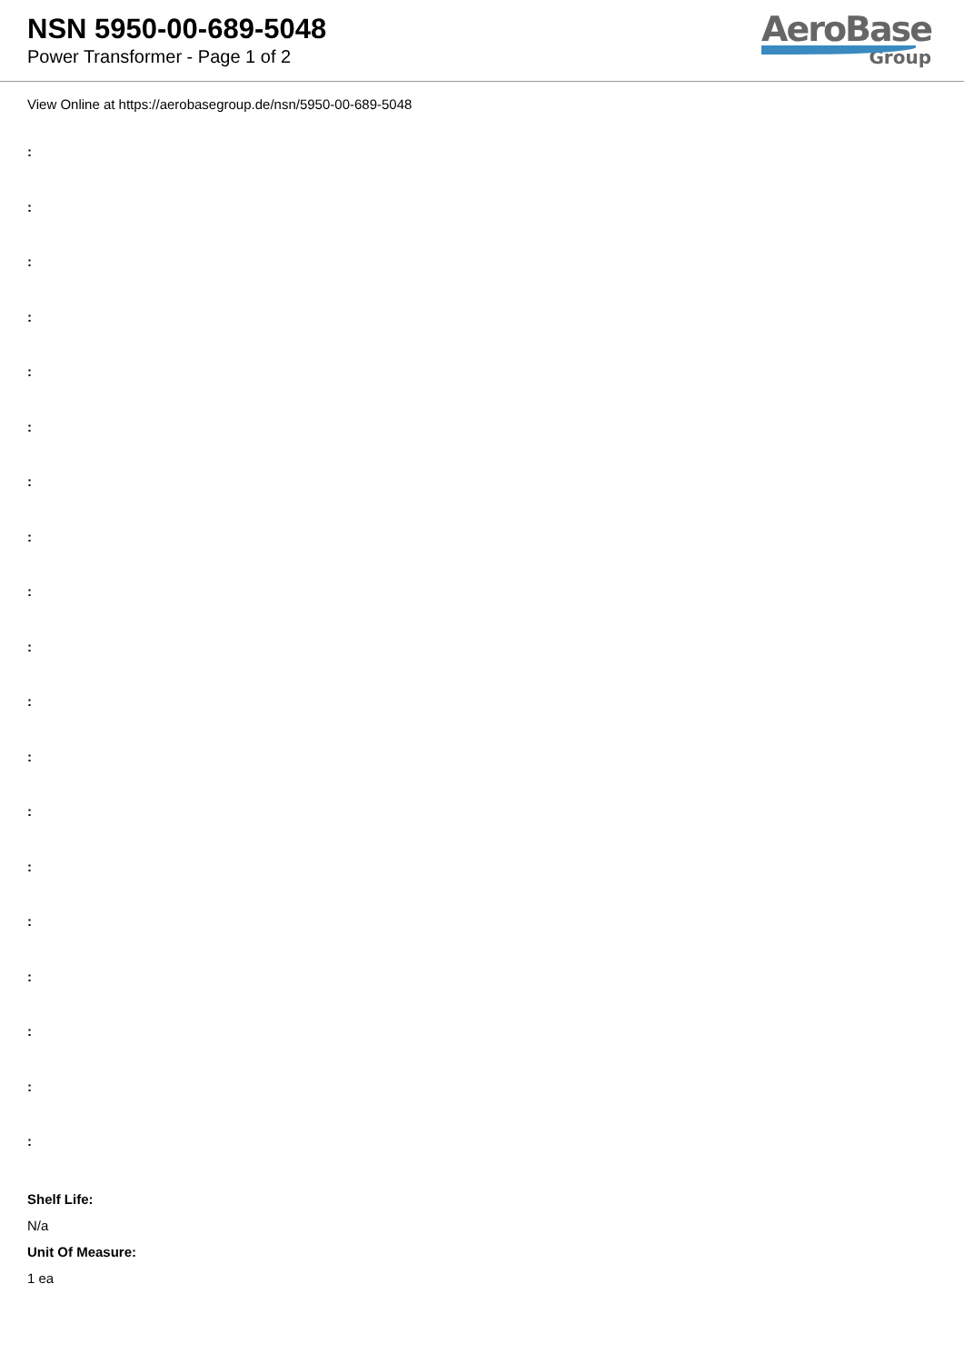NSN 5950-00-689-5048
Power Transformer - Page 1 of 2
AeroBase
Group
View Online at https://aerobasegroup.de/nsn/5950-00-689-5048
:
:
:
:
:
:
:
:
:
:
:
:
:
:
:
:
:
:
:
Shelf Life:
N/a
Unit Of Measure:
1 ea